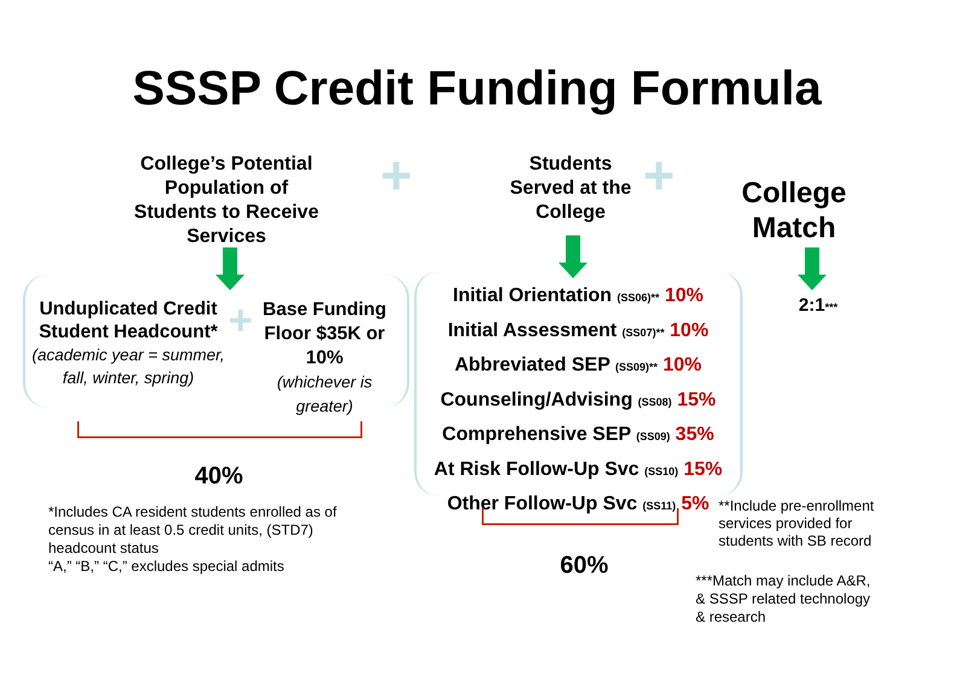SSSP Credit Funding Formula
College’s Potential Population of Students to Receive Services
+
Students Served at the College
+
College Match
2:1***
Unduplicated Credit Student Headcount*
(academic year = summer, fall, winter, spring)
+
Base Funding Floor $35K or 10%
(whichever is greater)
40%
*Includes CA resident students enrolled as of census in at least 0.5 credit units, (STD7) headcount status
“A,” “B,” “C,” excludes special admits
Initial Orientation (SS06)** 10%
Initial Assessment (SS07)** 10%
Abbreviated SEP (SS09)** 10%
Counseling/Advising (SS08) 15%
Comprehensive SEP (SS09) 35%
At Risk Follow-Up Svc (SS10) 15%
Other Follow-Up Svc (SS11) 5%
60%
**Include pre-enrollment services provided for students with SB record
***Match may include A&R, & SSSP related technology & research